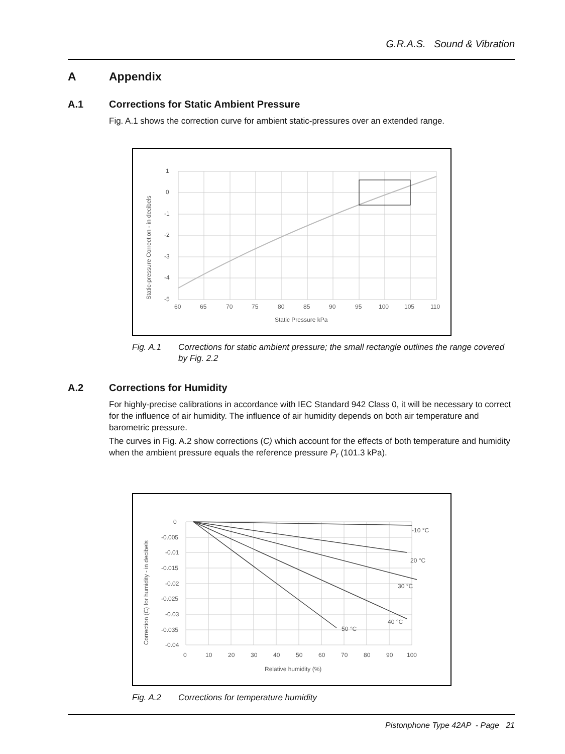G.R.A.S. Sound & Vibration
A Appendix
A.1 Corrections for Static Ambient Pressure
Fig. A.1 shows the correction curve for ambient static-pressures over an extended range.
1
0
-1
-2
-3
-4
-5
60
65
70
75
80
85
90
95
100
105
110
Static Pressure kPa
Static-pressure Correction - in decibels
Fig. A.1 Corrections for static ambient pressure; the small rectangle outlines the range covered by Fig. 2.2
A.2 Corrections for Humidity
For highly-precise calibrations in accordance with IEC Standard 942 Class 0, it will be necessary to correct for the influence of air humidity. The influence of air humidity depends on both air temperature and barometric pressure.
The curves in Fig. A.2 show corrections (C) which account for the effects of both temperature and humidity when the ambient pressure equals the reference pressure P<sub>r</sub> (101.3 kPa).
0
-0.005
-0.01
-0.015
-0.02
-0.025
-0.03
-0.035
-0.04
0
10
20
30
40
50
60
70
80
90
100
Relative humidity (%)
-10 °C
20 °C
30 °C
40 °C
50 °C
Correction (C) for humidity - in decibels
Fig. A.2 Corrections for temperature humidity
Pistonphone Type 42AP - Page 21